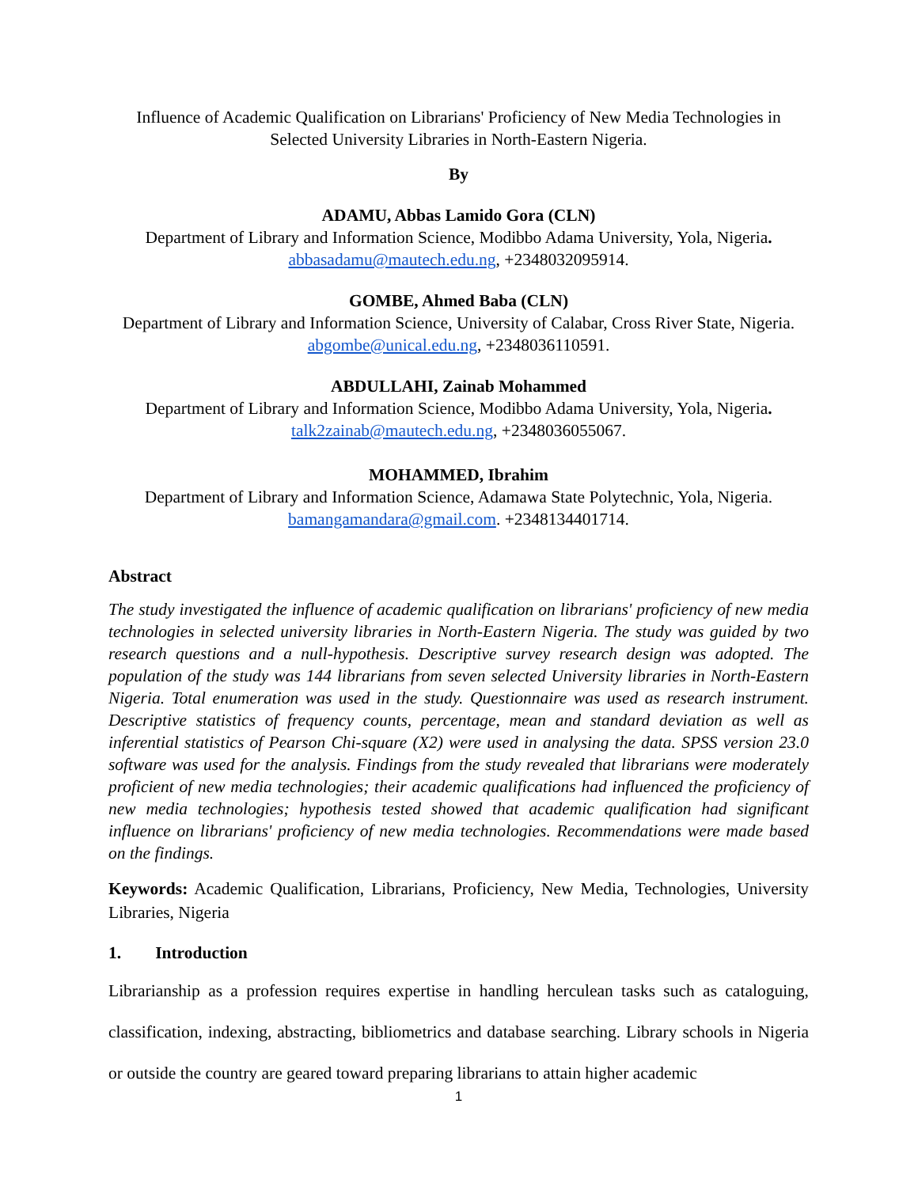Influence of Academic Qualification on Librarians' Proficiency of New Media Technologies in Selected University Libraries in North-Eastern Nigeria.
By
ADAMU, Abbas Lamido Gora (CLN)
Department of Library and Information Science, Modibbo Adama University, Yola, Nigeria.
abbasadamu@mautech.edu.ng, +2348032095914.
GOMBE, Ahmed Baba (CLN)
Department of Library and Information Science, University of Calabar, Cross River State, Nigeria. abgombe@unical.edu.ng, +2348036110591.
ABDULLAHI, Zainab Mohammed
Department of Library and Information Science, Modibbo Adama University, Yola, Nigeria.
talk2zainab@mautech.edu.ng, +2348036055067.
MOHAMMED, Ibrahim
Department of Library and Information Science, Adamawa State Polytechnic, Yola, Nigeria.
bamangamandara@gmail.com. +2348134401714.
Abstract
The study investigated the influence of academic qualification on librarians' proficiency of new media technologies in selected university libraries in North-Eastern Nigeria. The study was guided by two research questions and a null-hypothesis. Descriptive survey research design was adopted. The population of the study was 144 librarians from seven selected University libraries in North-Eastern Nigeria. Total enumeration was used in the study. Questionnaire was used as research instrument. Descriptive statistics of frequency counts, percentage, mean and standard deviation as well as inferential statistics of Pearson Chi-square (X2) were used in analysing the data. SPSS version 23.0 software was used for the analysis. Findings from the study revealed that librarians were moderately proficient of new media technologies; their academic qualifications had influenced the proficiency of new media technologies; hypothesis tested showed that academic qualification had significant influence on librarians' proficiency of new media technologies. Recommendations were made based on the findings.
Keywords: Academic Qualification, Librarians, Proficiency, New Media, Technologies, University Libraries, Nigeria
1. Introduction
Librarianship as a profession requires expertise in handling herculean tasks such as cataloguing, classification, indexing, abstracting, bibliometrics and database searching. Library schools in Nigeria or outside the country are geared toward preparing librarians to attain higher academic
1